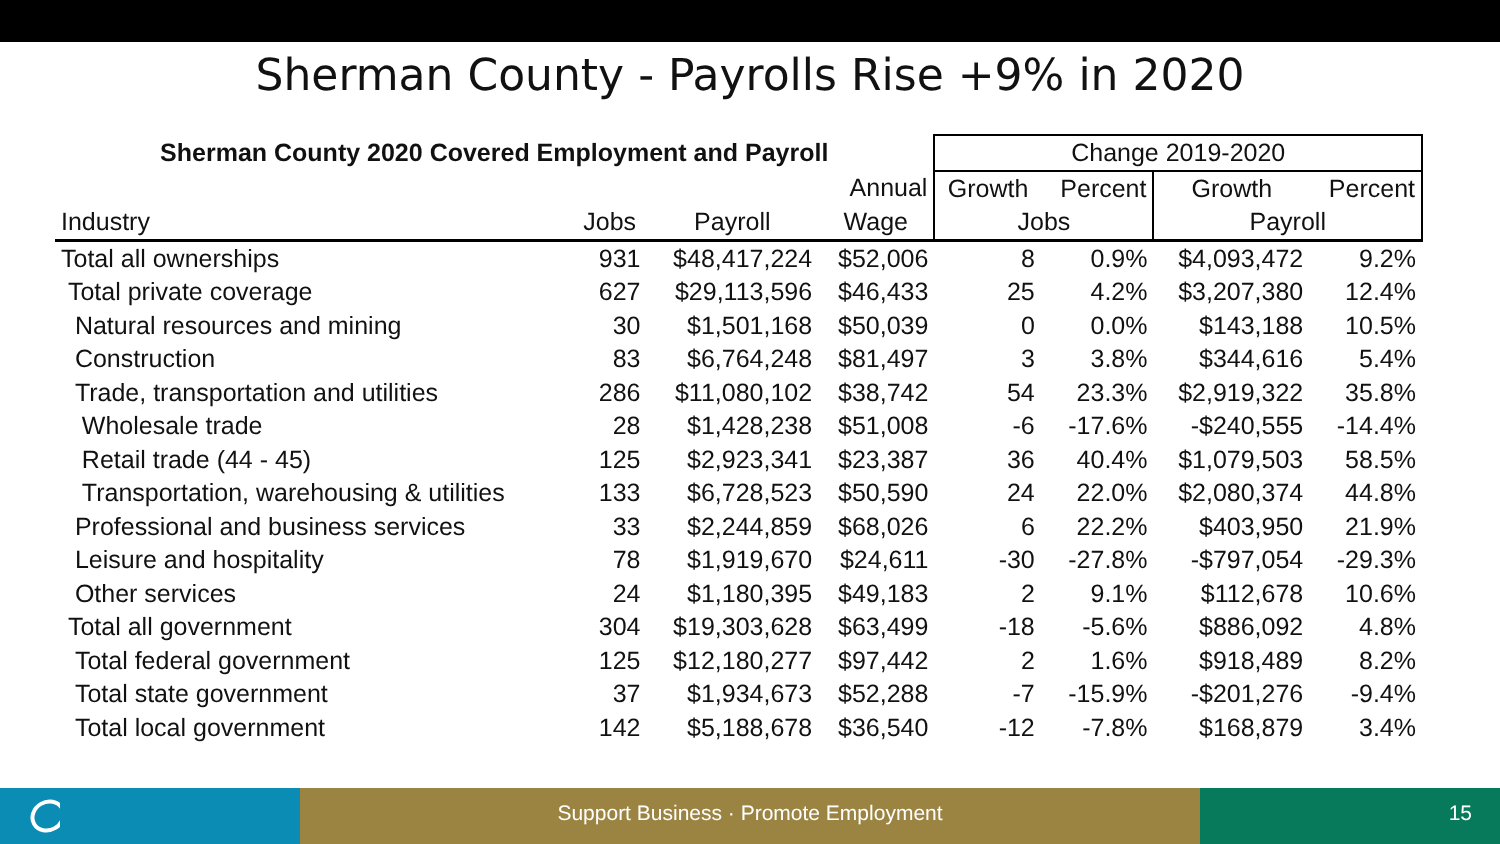Sherman County - Payrolls Rise +9% in 2020
| Sherman County 2020 Covered Employment and Payroll | | | | Change 2019-2020 | | | |
| --- | --- | --- | --- | --- | --- | --- | --- |
| | | | Annual | Growth | Percent | Growth | Percent |
| Industry | Jobs | Payroll | Wage | Jobs | | Payroll | |
| Total all ownerships | 931 | $48,417,224 | $52,006 | 8 | 0.9% | $4,093,472 | 9.2% |
| Total private coverage | 627 | $29,113,596 | $46,433 | 25 | 4.2% | $3,207,380 | 12.4% |
| Natural resources and mining | 30 | $1,501,168 | $50,039 | 0 | 0.0% | $143,188 | 10.5% |
| Construction | 83 | $6,764,248 | $81,497 | 3 | 3.8% | $344,616 | 5.4% |
| Trade, transportation and utilities | 286 | $11,080,102 | $38,742 | 54 | 23.3% | $2,919,322 | 35.8% |
| Wholesale trade | 28 | $1,428,238 | $51,008 | -6 | -17.6% | -$240,555 | -14.4% |
| Retail trade (44 - 45) | 125 | $2,923,341 | $23,387 | 36 | 40.4% | $1,079,503 | 58.5% |
| Transportation, warehousing & utilities | 133 | $6,728,523 | $50,590 | 24 | 22.0% | $2,080,374 | 44.8% |
| Professional and business services | 33 | $2,244,859 | $68,026 | 6 | 22.2% | $403,950 | 21.9% |
| Leisure and hospitality | 78 | $1,919,670 | $24,611 | -30 | -27.8% | -$797,054 | -29.3% |
| Other services | 24 | $1,180,395 | $49,183 | 2 | 9.1% | $112,678 | 10.6% |
| Total all government | 304 | $19,303,628 | $63,499 | -18 | -5.6% | $886,092 | 4.8% |
| Total federal government | 125 | $12,180,277 | $97,442 | 2 | 1.6% | $918,489 | 8.2% |
| Total state government | 37 | $1,934,673 | $52,288 | -7 | -15.9% | -$201,276 | -9.4% |
| Total local government | 142 | $5,188,678 | $36,540 | -12 | -7.8% | $168,879 | 3.4% |
Support Business · Promote Employment 15